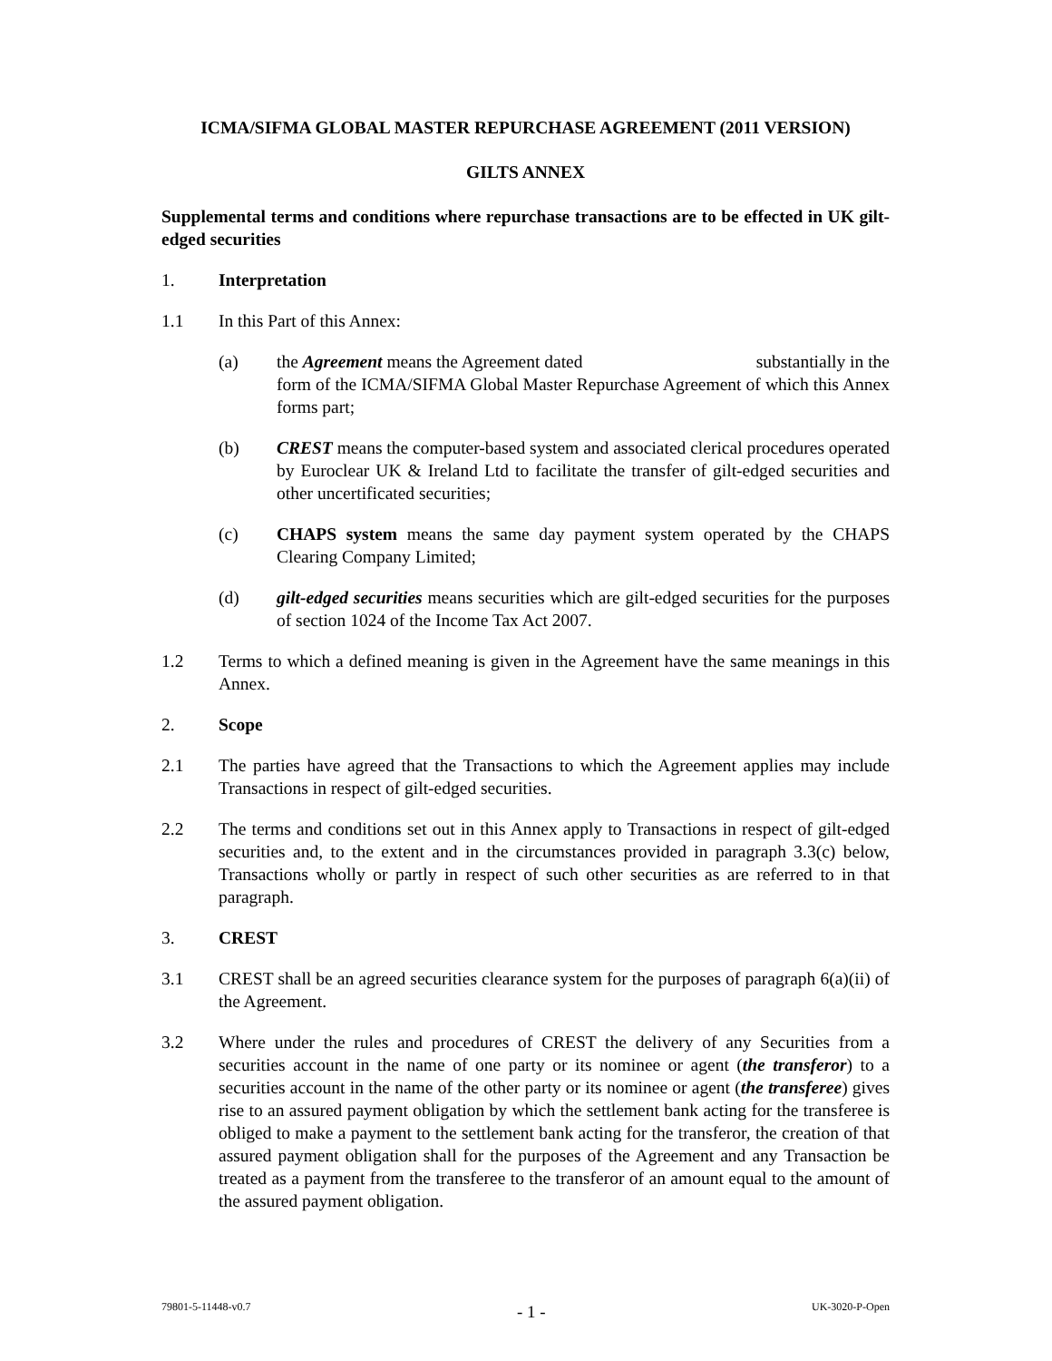ICMA/SIFMA GLOBAL MASTER REPURCHASE AGREEMENT (2011 VERSION)
GILTS ANNEX
Supplemental terms and conditions where repurchase transactions are to be effected in UK gilt-edged securities
1. Interpretation
1.1 In this Part of this Annex:
(a) the Agreement means the Agreement dated substantially in the form of the ICMA/SIFMA Global Master Repurchase Agreement of which this Annex forms part;
(b) CREST means the computer-based system and associated clerical procedures operated by Euroclear UK & Ireland Ltd to facilitate the transfer of gilt-edged securities and other uncertificated securities;
(c) CHAPS system means the same day payment system operated by the CHAPS Clearing Company Limited;
(d) gilt-edged securities means securities which are gilt-edged securities for the purposes of section 1024 of the Income Tax Act 2007.
1.2 Terms to which a defined meaning is given in the Agreement have the same meanings in this Annex.
2. Scope
2.1 The parties have agreed that the Transactions to which the Agreement applies may include Transactions in respect of gilt-edged securities.
2.2 The terms and conditions set out in this Annex apply to Transactions in respect of gilt-edged securities and, to the extent and in the circumstances provided in paragraph 3.3(c) below, Transactions wholly or partly in respect of such other securities as are referred to in that paragraph.
3. CREST
3.1 CREST shall be an agreed securities clearance system for the purposes of paragraph 6(a)(ii) of the Agreement.
3.2 Where under the rules and procedures of CREST the delivery of any Securities from a securities account in the name of one party or its nominee or agent (the transferor) to a securities account in the name of the other party or its nominee or agent (the transferee) gives rise to an assured payment obligation by which the settlement bank acting for the transferee is obliged to make a payment to the settlement bank acting for the transferor, the creation of that assured payment obligation shall for the purposes of the Agreement and any Transaction be treated as a payment from the transferee to the transferor of an amount equal to the amount of the assured payment obligation.
79801-5-11448-v0.7 - 1 - UK-3020-P-Open